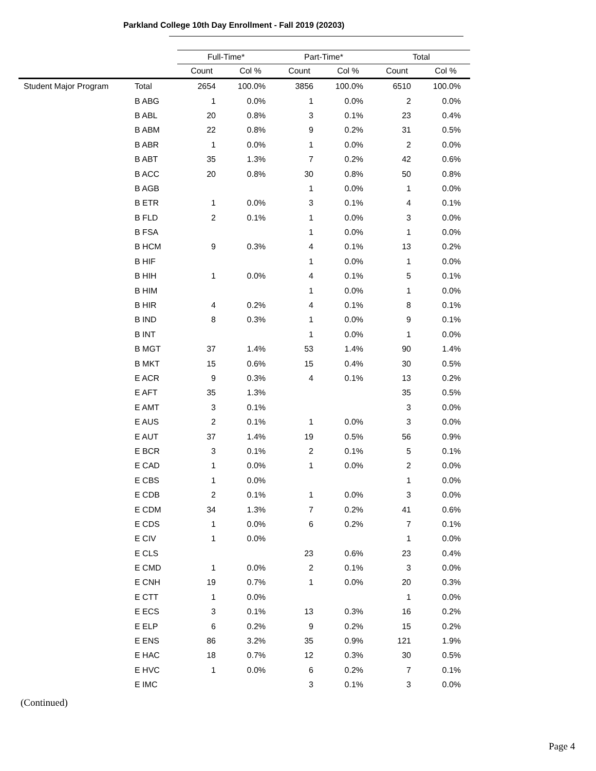Parkland College 10th Day Enrollment - Fall 2019 (20203)
| | | Full-Time* | | Part-Time* | | Total | |
| --- | --- | --- | --- | --- | --- | --- | --- |
| | | Count | Col % | Count | Col % | Count | Col % |
| Student Major Program | Total | 2654 | 100.0% | 3856 | 100.0% | 6510 | 100.0% |
| | B ABG | 1 | 0.0% | 1 | 0.0% | 2 | 0.0% |
| | B ABL | 20 | 0.8% | 3 | 0.1% | 23 | 0.4% |
| | B ABM | 22 | 0.8% | 9 | 0.2% | 31 | 0.5% |
| | B ABR | 1 | 0.0% | 1 | 0.0% | 2 | 0.0% |
| | B ABT | 35 | 1.3% | 7 | 0.2% | 42 | 0.6% |
| | B ACC | 20 | 0.8% | 30 | 0.8% | 50 | 0.8% |
| | B AGB | | | 1 | 0.0% | 1 | 0.0% |
| | B ETR | 1 | 0.0% | 3 | 0.1% | 4 | 0.1% |
| | B FLD | 2 | 0.1% | 1 | 0.0% | 3 | 0.0% |
| | B FSA | | | 1 | 0.0% | 1 | 0.0% |
| | B HCM | 9 | 0.3% | 4 | 0.1% | 13 | 0.2% |
| | B HIF | | | 1 | 0.0% | 1 | 0.0% |
| | B HIH | 1 | 0.0% | 4 | 0.1% | 5 | 0.1% |
| | B HIM | | | 1 | 0.0% | 1 | 0.0% |
| | B HIR | 4 | 0.2% | 4 | 0.1% | 8 | 0.1% |
| | B IND | 8 | 0.3% | 1 | 0.0% | 9 | 0.1% |
| | B INT | | | 1 | 0.0% | 1 | 0.0% |
| | B MGT | 37 | 1.4% | 53 | 1.4% | 90 | 1.4% |
| | B MKT | 15 | 0.6% | 15 | 0.4% | 30 | 0.5% |
| | E ACR | 9 | 0.3% | 4 | 0.1% | 13 | 0.2% |
| | E AFT | 35 | 1.3% | | | 35 | 0.5% |
| | E AMT | 3 | 0.1% | | | 3 | 0.0% |
| | E AUS | 2 | 0.1% | 1 | 0.0% | 3 | 0.0% |
| | E AUT | 37 | 1.4% | 19 | 0.5% | 56 | 0.9% |
| | E BCR | 3 | 0.1% | 2 | 0.1% | 5 | 0.1% |
| | E CAD | 1 | 0.0% | 1 | 0.0% | 2 | 0.0% |
| | E CBS | 1 | 0.0% | | | 1 | 0.0% |
| | E CDB | 2 | 0.1% | 1 | 0.0% | 3 | 0.0% |
| | E CDM | 34 | 1.3% | 7 | 0.2% | 41 | 0.6% |
| | E CDS | 1 | 0.0% | 6 | 0.2% | 7 | 0.1% |
| | E CIV | 1 | 0.0% | | | 1 | 0.0% |
| | E CLS | | | 23 | 0.6% | 23 | 0.4% |
| | E CMD | 1 | 0.0% | 2 | 0.1% | 3 | 0.0% |
| | E CNH | 19 | 0.7% | 1 | 0.0% | 20 | 0.3% |
| | E CTT | 1 | 0.0% | | | 1 | 0.0% |
| | E ECS | 3 | 0.1% | 13 | 0.3% | 16 | 0.2% |
| | E ELP | 6 | 0.2% | 9 | 0.2% | 15 | 0.2% |
| | E ENS | 86 | 3.2% | 35 | 0.9% | 121 | 1.9% |
| | E HAC | 18 | 0.7% | 12 | 0.3% | 30 | 0.5% |
| | E HVC | 1 | 0.0% | 6 | 0.2% | 7 | 0.1% |
| | E IMC | | | 3 | 0.1% | 3 | 0.0% |
(Continued)
Page 4